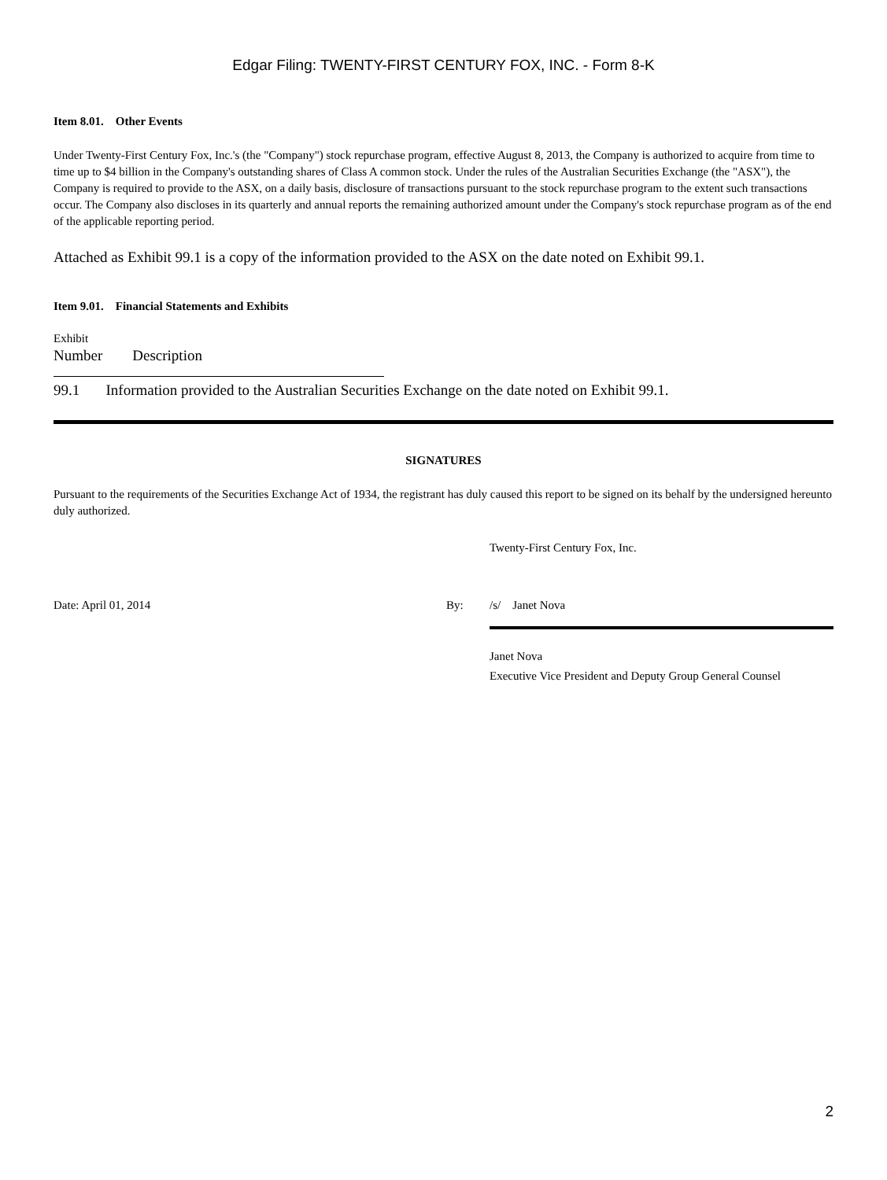Edgar Filing: TWENTY-FIRST CENTURY FOX, INC. - Form 8-K
Item 8.01. Other Events
Under Twenty-First Century Fox, Inc.'s (the "Company") stock repurchase program, effective August 8, 2013, the Company is authorized to acquire from time to time up to $4 billion in the Company's outstanding shares of Class A common stock. Under the rules of the Australian Securities Exchange (the "ASX"), the Company is required to provide to the ASX, on a daily basis, disclosure of transactions pursuant to the stock repurchase program to the extent such transactions occur. The Company also discloses in its quarterly and annual reports the remaining authorized amount under the Company's stock repurchase program as of the end of the applicable reporting period.
Attached as Exhibit 99.1 is a copy of the information provided to the ASX on the date noted on Exhibit 99.1.
Item 9.01. Financial Statements and Exhibits
Exhibit
Number Description
99.1 Information provided to the Australian Securities Exchange on the date noted on Exhibit 99.1.
SIGNATURES
Pursuant to the requirements of the Securities Exchange Act of 1934, the registrant has duly caused this report to be signed on its behalf by the undersigned hereunto duly authorized.
Twenty-First Century Fox, Inc.
Date: April 01, 2014 By: /s/ Janet Nova
Janet Nova
Executive Vice President and Deputy Group General Counsel
2